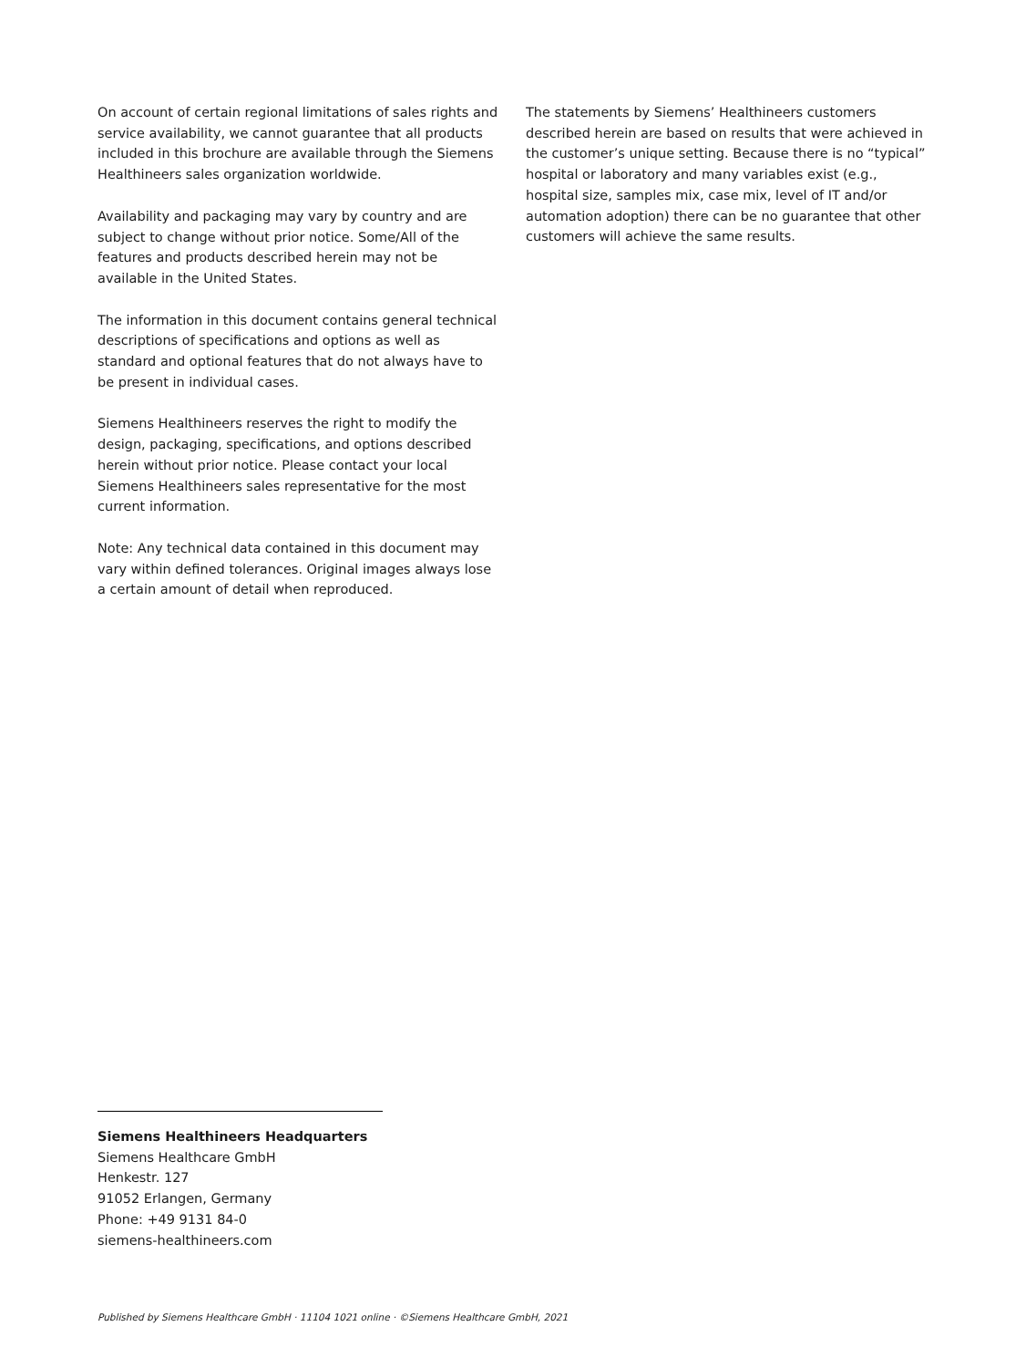On account of certain regional limitations of sales rights and service availability, we cannot guarantee that all products included in this brochure are available through the Siemens Healthineers sales organization worldwide.
Availability and packaging may vary by country and are subject to change without prior notice. Some/All of the features and products described herein may not be available in the United States.
The information in this document contains general technical descriptions of specifications and options as well as standard and optional features that do not always have to be present in individual cases.
Siemens Healthineers reserves the right to modify the design, packaging, specifications, and options described herein without prior notice. Please contact your local Siemens Healthineers sales representative for the most current information.
Note: Any technical data contained in this document may vary within defined tolerances. Original images always lose a certain amount of detail when reproduced.
The statements by Siemens’ Healthineers customers described herein are based on results that were achieved in the customer’s unique setting. Because there is no “typical” hospital or laboratory and many variables exist (e.g., hospital size, samples mix, case mix, level of IT and/or automation adoption) there can be no guarantee that other customers will achieve the same results.
Siemens Healthineers Headquarters
Siemens Healthcare GmbH
Henkestr. 127
91052 Erlangen, Germany
Phone: +49 9131 84-0
siemens-healthineers.com
Published by Siemens Healthcare GmbH · 11104 1021 online · ©Siemens Healthcare GmbH, 2021